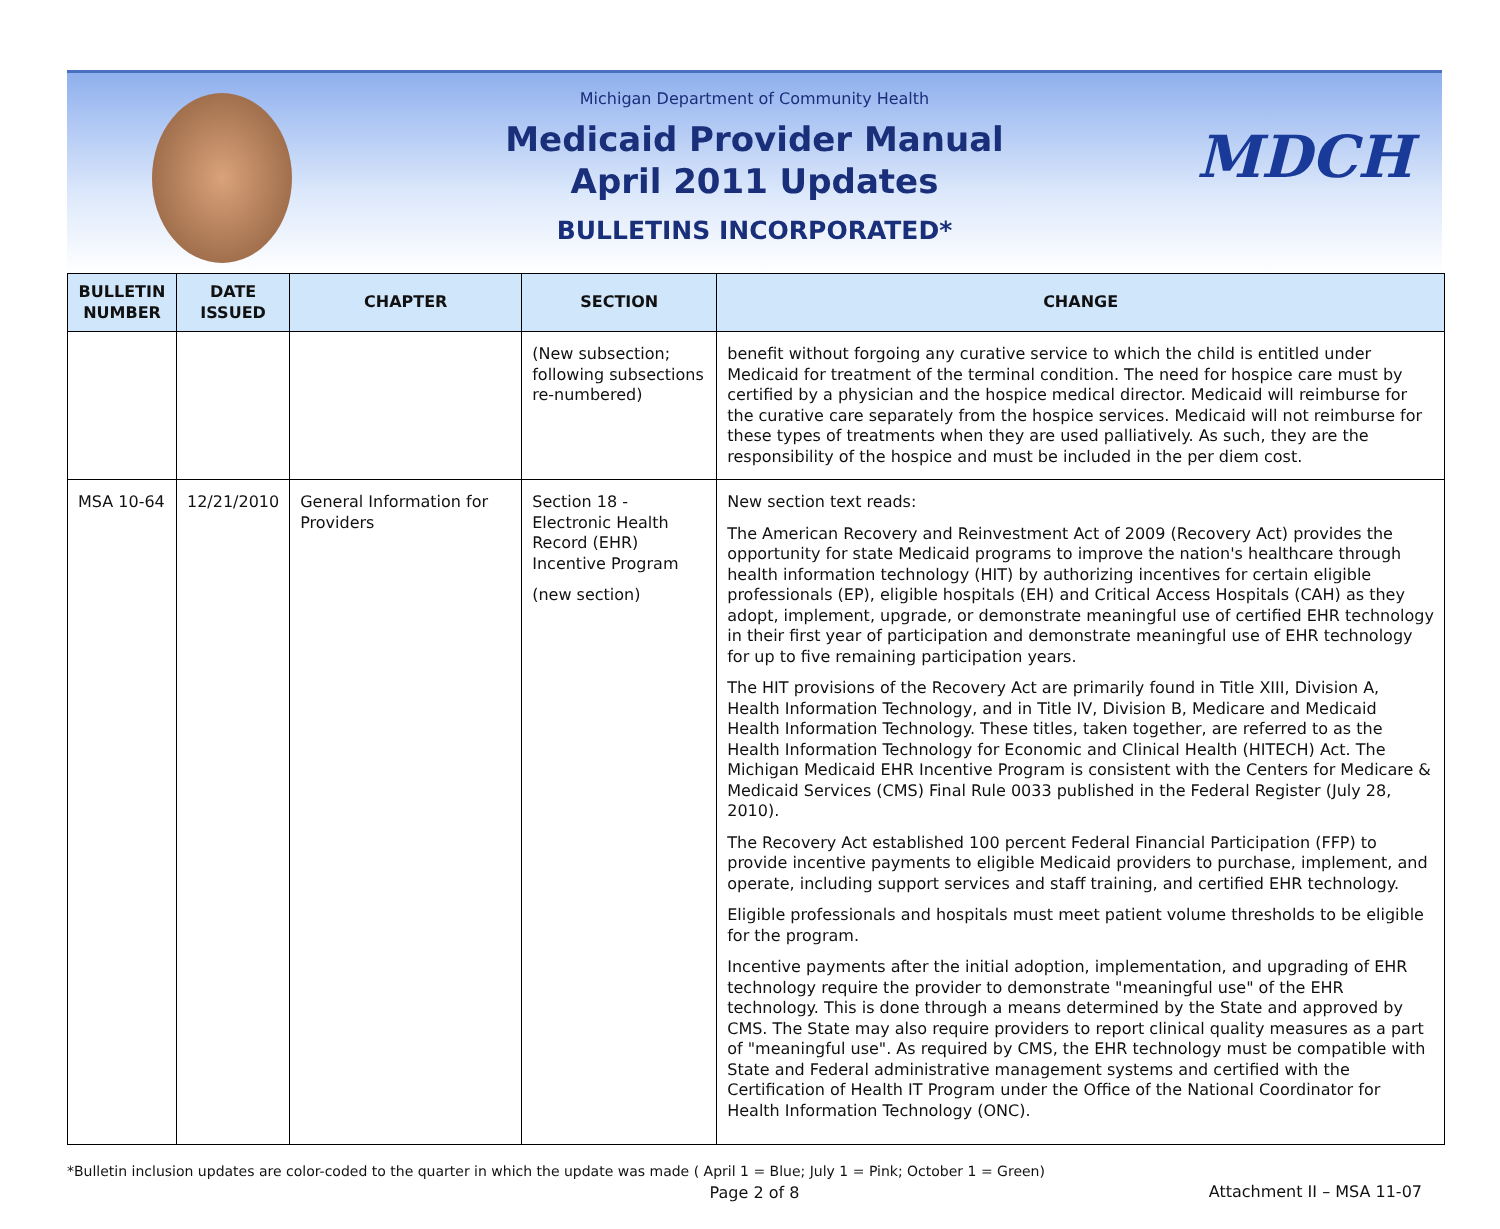MDCH
Michigan Department of Community Health
Medicaid Provider Manual
April 2011 Updates
BULLETINS INCORPORATED*
| BULLETIN NUMBER | DATE ISSUED | CHAPTER | SECTION | CHANGE |
| --- | --- | --- | --- | --- |
| | | | (New subsection; following subsections re-numbered) | benefit without forgoing any curative service to which the child is entitled under Medicaid for treatment of the terminal condition. The need for hospice care must by certified by a physician and the hospice medical director. Medicaid will reimburse for the curative care separately from the hospice services. Medicaid will not reimburse for these types of treatments when they are used palliatively. As such, they are the responsibility of the hospice and must be included in the per diem cost. |
| MSA 10-64 | 12/21/2010 | General Information for Providers | Section 18 - Electronic Health Record (EHR) Incentive Program (new section) | New section text reads: The American Recovery and Reinvestment Act of 2009 (Recovery Act) provides the opportunity for state Medicaid programs to improve the nation's healthcare through health information technology (HIT) by authorizing incentives for certain eligible professionals (EP), eligible hospitals (EH) and Critical Access Hospitals (CAH) as they adopt, implement, upgrade, or demonstrate meaningful use of certified EHR technology in their first year of participation and demonstrate meaningful use of EHR technology for up to five remaining participation years. The HIT provisions of the Recovery Act are primarily found in Title XIII, Division A, Health Information Technology, and in Title IV, Division B, Medicare and Medicaid Health Information Technology. These titles, taken together, are referred to as the Health Information Technology for Economic and Clinical Health (HITECH) Act. The Michigan Medicaid EHR Incentive Program is consistent with the Centers for Medicare & Medicaid Services (CMS) Final Rule 0033 published in the Federal Register (July 28, 2010). The Recovery Act established 100 percent Federal Financial Participation (FFP) to provide incentive payments to eligible Medicaid providers to purchase, implement, and operate, including support services and staff training, and certified EHR technology. Eligible professionals and hospitals must meet patient volume thresholds to be eligible for the program. Incentive payments after the initial adoption, implementation, and upgrading of EHR technology require the provider to demonstrate "meaningful use" of the EHR technology. This is done through a means determined by the State and approved by CMS. The State may also require providers to report clinical quality measures as a part of "meaningful use". As required by CMS, the EHR technology must be compatible with State and Federal administrative management systems and certified with the Certification of Health IT Program under the Office of the National Coordinator for Health Information Technology (ONC). |
*Bulletin inclusion updates are color-coded to the quarter in which the update was made ( April 1 = Blue; July 1 = Pink; October 1 = Green)
Page 2 of 8
Attachment II – MSA 11-07